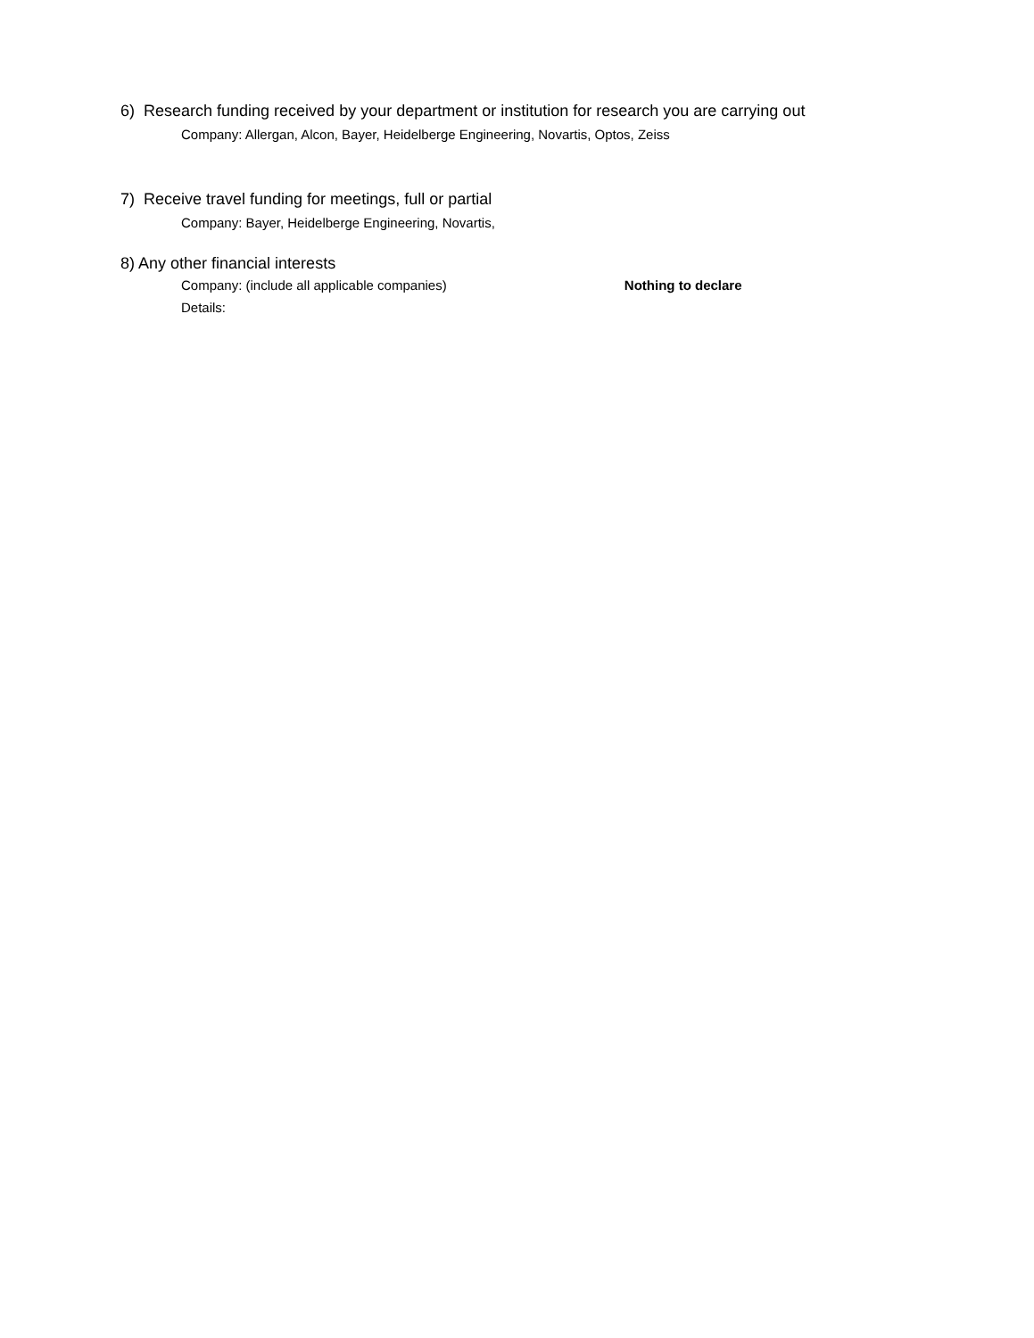6) Research funding received by your department or institution for research you are carrying out
Company: Allergan, Alcon, Bayer, Heidelberge Engineering, Novartis, Optos, Zeiss
7) Receive travel funding for meetings, full or partial
Company: Bayer, Heidelberge Engineering, Novartis,
8) Any other financial interests
Company: (include all applicable companies) Nothing to declare
Details: